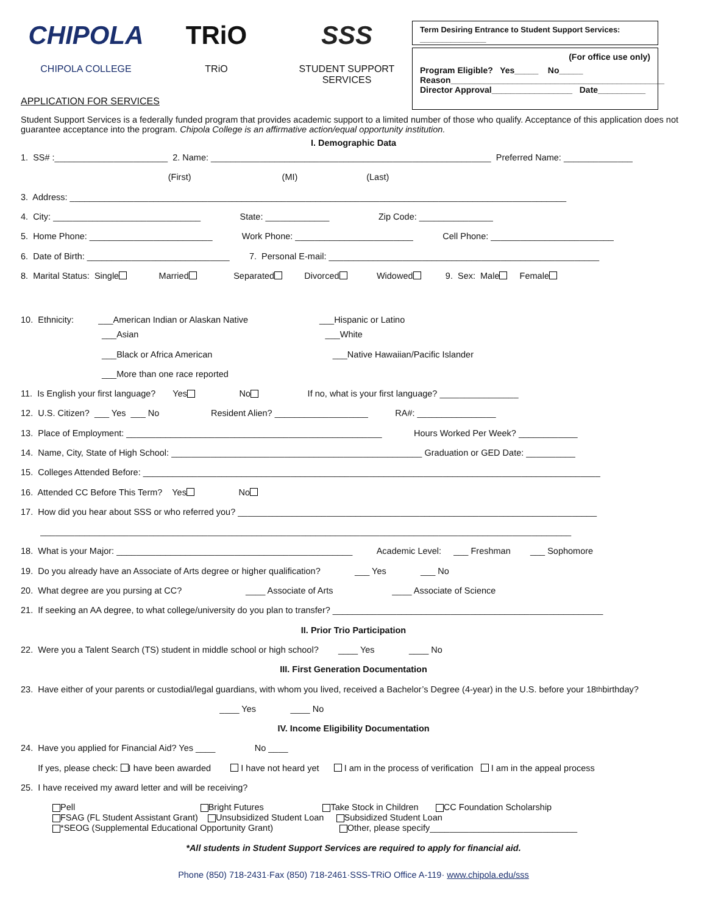CHIPOLA
CHIPOLA COLLEGE
TRiO
TRiO
SSS
STUDENT SUPPORT SERVICES
APPLICATION FOR SERVICES
Term Desiring Entrance to Student Support Services: _______________
(For office use only)
Program Eligible? Yes_____ No_____
Reason_____________________________________________
Director Approval_________________ Date__________
Student Support Services is a federally funded program that provides academic support to a limited number of those who qualify. Acceptance of this application does not guarantee acceptance into the program. Chipola College is an affirmative action/equal opportunity institution.
I. Demographic Data
1. SS# :_______________________ 2. Name: _________________________________________________________ Preferred Name: ______________
(First) (MI) (Last)
3. Address: _____________________________________________________________________________________________________
4. City: ______________________________ State: _____________ Zip Code: _______________
5. Home Phone: _________________________ Work Phone: ________________________ Cell Phone: _________________________
6. Date of Birth: _____________________________ 7. Personal E-mail: _______________________________________________________
8. Marital Status: Single Married Separated Divorced Widowed 9. Sex: Male Female
10. Ethnicity: ___American Indian or Alaskan Native ___Hispanic or Latino
___Asian ___White
___Black or Africa American ___Native Hawaiian/Pacific Islander
___More than one race reported
11. Is English your first language? Yes No If no, what is your first language? ________________
12. U.S. Citizen? ___ Yes ___ No Resident Alien? ___________________ RA#: ________________
13. Place of Employment: ____________________________________________________ Hours Worked Per Week? ____________
14. Name, City, State of High School: ___________________________________________________ Graduation or GED Date: __________
15. Colleges Attended Before: _____________________________________________________________________________________________
16. Attended CC Before This Term? Yes No
17. How did you hear about SSS or who referred you? _________________________________________________________________________
____________________________________________________________________________________________________________
18. What is your Major: ________________________________________________ Academic Level: ___ Freshman ___ Sophomore
19. Do you already have an Associate of Arts degree or higher qualification? ___ Yes ___ No
20. What degree are you pursing at CC? ____ Associate of Arts ____ Associate of Science
21. If seeking an AA degree, to what college/university do you plan to transfer? _______________________________________________________
II. Prior Trio Participation
22. Were you a Talent Search (TS) student in middle school or high school? ____ Yes ____ No
III. First Generation Documentation
23. Have either of your parents or custodial/legal guardians, with whom you lived, received a Bachelor’s Degree (4-year) in the U.S. before your 18<sup>th</sup>birthday?
____ Yes ____ No
IV. Income Eligibility Documentation
24. Have you applied for Financial Aid? Yes ____ No ____
If yes, please check: I have been awarded I have not heard yet I am in the process of verification I am in the appeal process
25. I have received my award letter and will be receiving?
Pell Bright Futures Take Stock in Children CC Foundation Scholarship FSAG (FL Student Assistant Grant) Unsubsidized Student Loan Subsidized Student Loan *SEOG (Supplemental Educational Opportunity Grant) Other, please specify______________________________
*All students in Student Support Services are required to apply for financial aid.
Phone (850) 718-2431·Fax (850) 718-2461·SSS-TRiO Office A-119· www.chipola.edu/sss